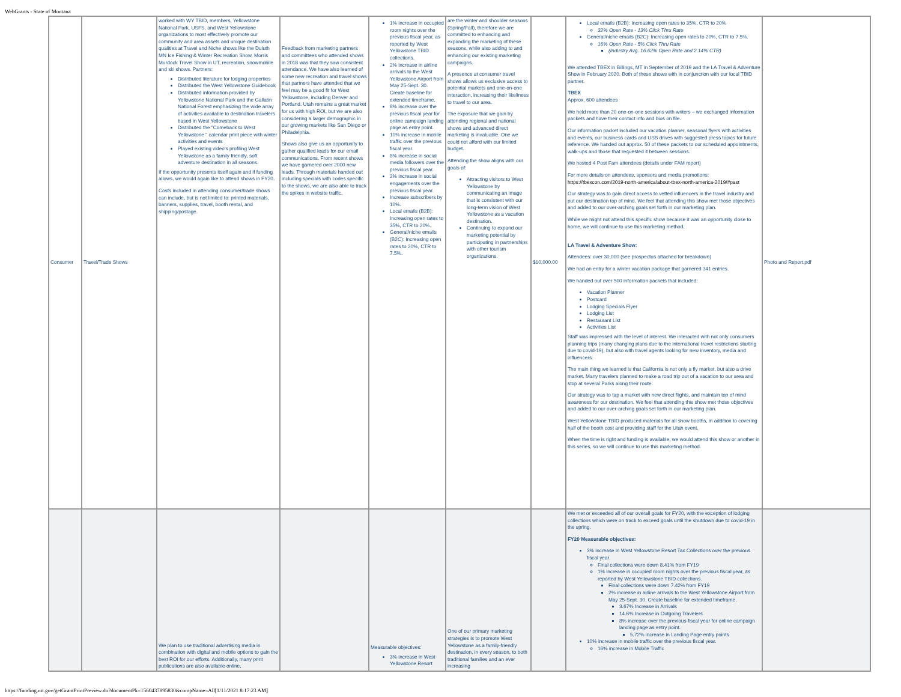WebGrants - State of Montana
| Consumer | Travel/Trade Shows | worked with WY TBID, members, Yellowstone National Park, USFS, and West Yellowstone organizations to most effectively promote our community and area assets and unique destination qualities at Travel and Niche shows like the Duluth MN Ice Fishing & Winter Recreation Show, Morris Murdock Travel Show in UT, recreation, snowmobile and ski shows. Partners: Distributed literature for lodging properties Distributed the West Yellowstone Guidebook Distributed information provided by Yellowstone National Park and the Gallatin National Forest emphasizing the wide array of activities available to destination travelers based in West Yellowstone Distributed the "Comeback to West Yellowstone " calendar print piece with winter activities and events Played existing video's profiling West Yellowstone as a family friendly, soft adventure destination in all seasons. If the opportunity presents itself again and if funding allows, we would again like to attend shows in FY20. Costs included in attending consumer/trade shows can include, but is not limited to: printed materials, banners, supplies, travel, booth rental, and shipping/postage. | Feedback from marketing partners and committees who attended shows in 2018 was that they saw consistent attendance. We have also learned of some new recreation and travel shows that partners have attended that we feel may be a good fit for West Yellowstone, including Denver and Portland. Utah remains a great market for us with high ROI, but we are also considering a larger demographic in our growing markets like San Diego or Philadelphia. Shows also give us an opportunity to gather qualified leads for our email communications. From recent shows we have garnered over 2000 new leads. Through materials handed out including specials with codes specific to the shows, we are also able to track the spikes in website traffic. | 1% increase in occupied room nights over the previous fiscal year, as reported by West Yellowstone TBID collections. 2% increase in airline arrivals to the West Yellowstone Airport from May 25-Sept. 30. Create baseline for extended timeframe. 8% increase over the previous fiscal year for online campaign landing page as entry point. 10% increase in mobile traffic over the previous fiscal year. 8% increase in social media followers over the previous fiscal year. 2% increase in social engagements over the previous fiscal year. Increase subscribers by 10%. Local emails (B2B): Increasing open rates to 35%, CTR to 20%. General/niche emails (B2C): Increasing open rates to 20%, CTR to 7.5%. | are the winter and shoulder seasons (Spring/Fall), therefore we are committed to enhancing and expanding the marketing of these seasons, while also adding to and enhancing our existing marketing campaigns. A presence at consumer travel shows allows us exclusive access to potential markets and one-on-one interaction, increasing their likeliness to travel to our area. The exposure that we gain by attending regional and national shows and advanced direct marketing is invaluable. One we could not afford with our limited budget. Attending the show aligns with our goals of: Attracting visitors to West Yellowstone by communicating an image that is consistent with our long-term vision of West Yellowstone as a vacation destination. Continuing to expand our marketing potential by participating in partnerships with other tourism organizations. | $10,000.00 | Local emails (B2B): Increasing open rates to 35%, CTR to 20% 32% Open Rate - 13% Click Thru Rate General/niche emails (B2C): Increasing open rates to 20%, CTR to 7.5%. 16% Open Rate - 5% Click Thru Rate (Industry Avg. 16.62% Open Rate and 2.14% CTR) We attended TBEX in Billings, MT in September of 2019 and the LA Travel & Adventure Show in February 2020. Both of these shows with in conjunction with our local TBID partner. TBEX Approx. 600 attendees We held more than 20 one-on-one sessions with writers – we exchanged information packets and have their contact info and bios on file. Our information packet included our vacation planner, seasonal flyers with activities and events, our business cards and USB drives with suggested press topics for future reference. We handed out approx. 50 of these packets to our scheduled appointments, walk-ups and those that requested it between sessions. We hosted 4 Post Fam attendees (details under FAM report) For more details on attendees, sponsors and media promotions: https://tbexcon.com/2019-north-america/about-tbex-north-america-2019/#past Our strategy was to gain direct access to vetted influencers in the travel industry and put our destination top of mind. We feel that attending this show met those objectives and added to our over-arching goals set forth in our marketing plan. While we might not attend this specific show because it was an opportunity close to home, we will continue to use this marketing method. LA Travel & Adventure Show: Attendees: over 30,000 (see prospectus attached for breakdown) We had an entry for a winter vacation package that garnered 341 entries. We handed out over 500 information packets that included: Vacation Planner Postcard Lodging Specials Flyer Lodging List Restaurant List Activities List Staff was impressed with the level of interest. We interacted with not only consumers planning trips (many changing plans due to the international travel restrictions starting due to covid-19), but also with travel agents looking for new inventory, media and influencers. The main thing we learned is that California is not only a fly market, but also a drive market. Many travelers planned to make a road trip out of a vacation to our area and stop at several Parks along their route. Our strategy was to tap a market with new direct flights, and maintain top of mind awareness for our destination. We feel that attending this show met those objectives and added to our over-arching goals set forth in our marketing plan. West Yellowstone TBID produced materials for all show booths, in addition to covering half of the booth cost and providing staff for the Utah event. When the time is right and funding is available, we would attend this show or another in this series, so we will continue to use this marketing method. | Photo and Report.pdf |
| | | We plan to use traditional advertising media in combination with digital and mobile options to gain the best ROI for our efforts. Additionally, many print publications are also available online, | | Measurable objectives: 3% increase in West Yellowstone Resort | One of our primary marketing strategies is to promote West Yellowstone as a family-friendly destination, in every season, to both traditional families and an ever increasing | | We met or exceeded all of our overall goals for FY20, with the exception of lodging collections which were on track to exceed goals until the shutdown due to covid-19 in the spring. FY20 Measurable objectives: 3% increase in West Yellowstone Resort Tax Collections over the previous fiscal year. Final collections were down 8.41% from FY19 1% increase in occupied room nights over the previous fiscal year, as reported by West Yellowstone TBID collections. Final collections were down 7.42% from FY19 2% increase in airline arrivals to the West Yellowstone Airport from May 25-Sept. 30. Create baseline for extended timeframe. 3.67% Increase in Arrivals 14.6% Increase in Outgoing Travelers 8% increase over the previous fiscal year for online campaign landing page as entry point. 5.72% increase in Landing Page entry points 10% increase in mobile traffic over the previous fiscal year. 16% increase in Mobile Traffic | |
https://funding.mt.gov/getGrantPrintPreview.do?documentPk=1560437895830&compName=All[1/11/2021 8:17:23 AM]